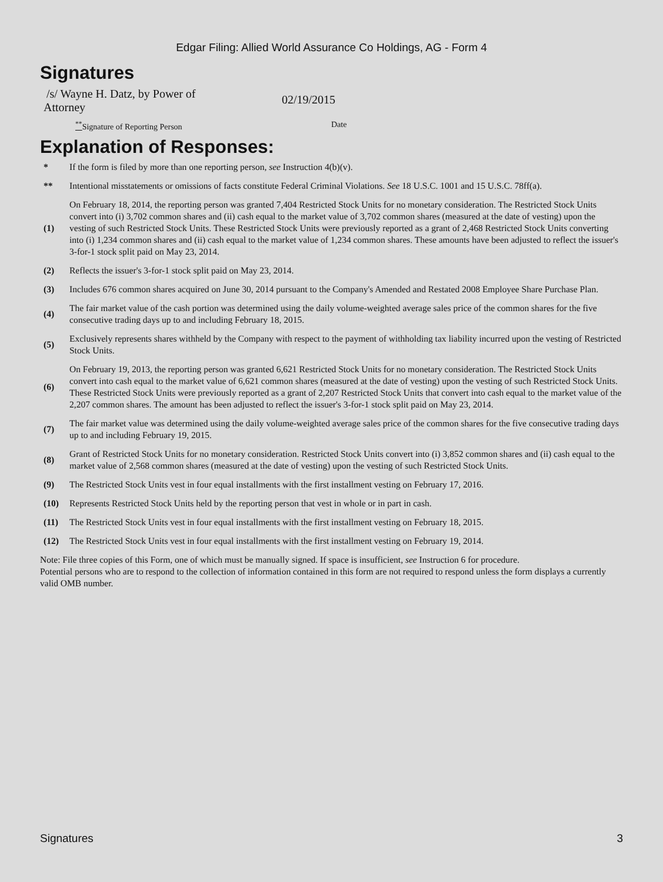Edgar Filing: Allied World Assurance Co Holdings, AG - Form 4
Signatures
/s/ Wayne H. Datz, by Power of Attorney
02/19/2015
<sup>**</sup> Signature of Reporting Person Date
Explanation of Responses:
| * | If the form is filed by more than one reporting person, see Instruction 4(b)(v). |
| ** | Intentional misstatements or omissions of facts constitute Federal Criminal Violations. See 18 U.S.C. 1001 and 15 U.S.C. 78ff(a). |
| (1) | On February 18, 2014, the reporting person was granted 7,404 Restricted Stock Units for no monetary consideration. The Restricted Stock Units convert into (i) 3,702 common shares and (ii) cash equal to the market value of 3,702 common shares (measured at the date of vesting) upon the vesting of such Restricted Stock Units. These Restricted Stock Units were previously reported as a grant of 2,468 Restricted Stock Units converting into (i) 1,234 common shares and (ii) cash equal to the market value of 1,234 common shares. These amounts have been adjusted to reflect the issuer's 3-for-1 stock split paid on May 23, 2014. |
| (2) | Reflects the issuer's 3-for-1 stock split paid on May 23, 2014. |
| (3) | Includes 676 common shares acquired on June 30, 2014 pursuant to the Company's Amended and Restated 2008 Employee Share Purchase Plan. |
| (4) | The fair market value of the cash portion was determined using the daily volume-weighted average sales price of the common shares for the five consecutive trading days up to and including February 18, 2015. |
| (5) | Exclusively represents shares withheld by the Company with respect to the payment of withholding tax liability incurred upon the vesting of Restricted Stock Units. |
| (6) | On February 19, 2013, the reporting person was granted 6,621 Restricted Stock Units for no monetary consideration. The Restricted Stock Units convert into cash equal to the market value of 6,621 common shares (measured at the date of vesting) upon the vesting of such Restricted Stock Units. These Restricted Stock Units were previously reported as a grant of 2,207 Restricted Stock Units that convert into cash equal to the market value of the 2,207 common shares. The amount has been adjusted to reflect the issuer's 3-for-1 stock split paid on May 23, 2014. |
| (7) | The fair market value was determined using the daily volume-weighted average sales price of the common shares for the five consecutive trading days up to and including February 19, 2015. |
| (8) | Grant of Restricted Stock Units for no monetary consideration. Restricted Stock Units convert into (i) 3,852 common shares and (ii) cash equal to the market value of 2,568 common shares (measured at the date of vesting) upon the vesting of such Restricted Stock Units. |
| (9) | The Restricted Stock Units vest in four equal installments with the first installment vesting on February 17, 2016. |
| (10) | Represents Restricted Stock Units held by the reporting person that vest in whole or in part in cash. |
| (11) | The Restricted Stock Units vest in four equal installments with the first installment vesting on February 18, 2015. |
| (12) | The Restricted Stock Units vest in four equal installments with the first installment vesting on February 19, 2014. |
Note: File three copies of this Form, one of which must be manually signed. If space is insufficient, see Instruction 6 for procedure.
Potential persons who are to respond to the collection of information contained in this form are not required to respond unless the form displays a currently valid OMB number.
Signatures 3